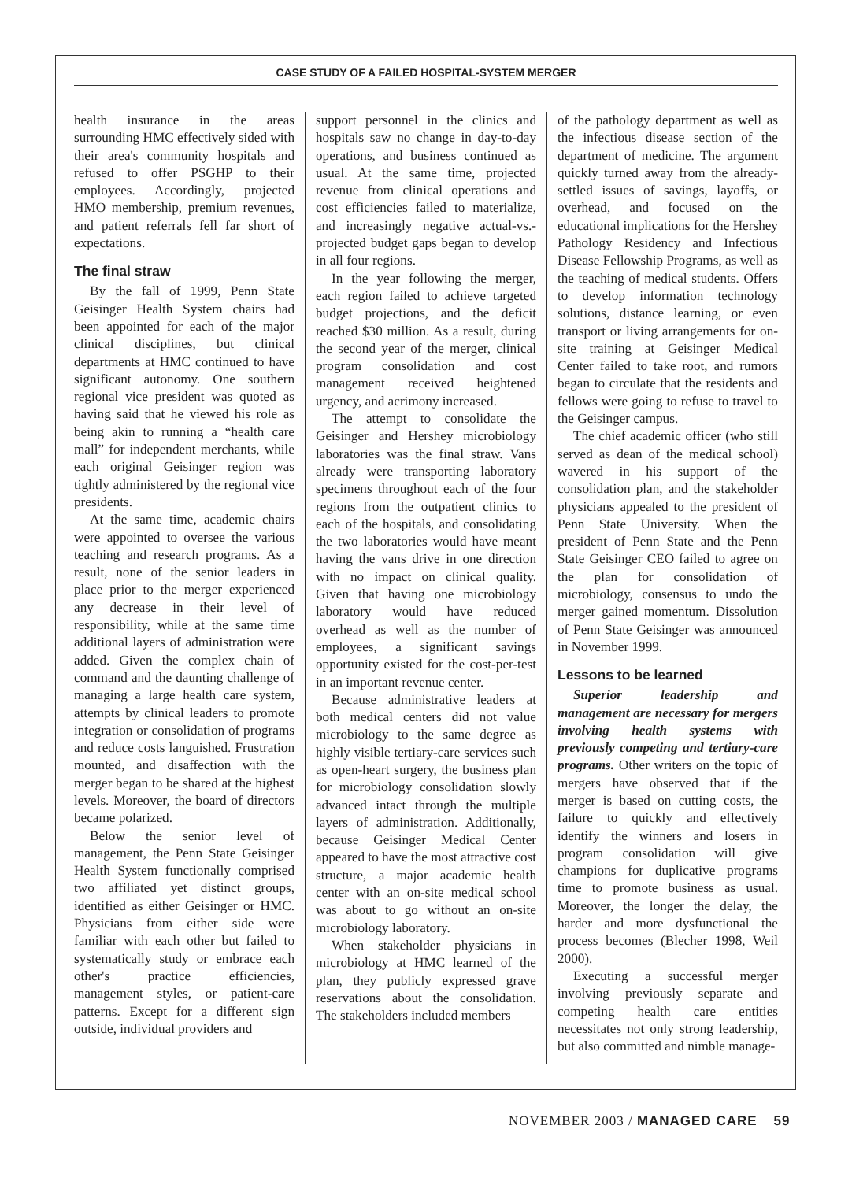CASE STUDY OF A FAILED HOSPITAL-SYSTEM MERGER
health insurance in the areas surrounding HMC effectively sided with their area's community hospitals and refused to offer PSGHP to their employees. Accordingly, projected HMO membership, premium revenues, and patient referrals fell far short of expectations.
The final straw
By the fall of 1999, Penn State Geisinger Health System chairs had been appointed for each of the major clinical disciplines, but clinical departments at HMC continued to have significant autonomy. One southern regional vice president was quoted as having said that he viewed his role as being akin to running a “health care mall” for independent merchants, while each original Geisinger region was tightly administered by the regional vice presidents.
At the same time, academic chairs were appointed to oversee the various teaching and research programs. As a result, none of the senior leaders in place prior to the merger experienced any decrease in their level of responsibility, while at the same time additional layers of administration were added. Given the complex chain of command and the daunting challenge of managing a large health care system, attempts by clinical leaders to promote integration or consolidation of programs and reduce costs languished. Frustration mounted, and disaffection with the merger began to be shared at the highest levels. Moreover, the board of directors became polarized.
Below the senior level of management, the Penn State Geisinger Health System functionally comprised two affiliated yet distinct groups, identified as either Geisinger or HMC. Physicians from either side were familiar with each other but failed to systematically study or embrace each other's practice efficiencies, management styles, or patient-care patterns. Except for a different sign outside, individual providers and
support personnel in the clinics and hospitals saw no change in day-to-day operations, and business continued as usual. At the same time, projected revenue from clinical operations and cost efficiencies failed to materialize, and increasingly negative actual-vs.-projected budget gaps began to develop in all four regions.
In the year following the merger, each region failed to achieve targeted budget projections, and the deficit reached $30 million. As a result, during the second year of the merger, clinical program consolidation and cost management received heightened urgency, and acrimony increased.
The attempt to consolidate the Geisinger and Hershey microbiology laboratories was the final straw. Vans already were transporting laboratory specimens throughout each of the four regions from the outpatient clinics to each of the hospitals, and consolidating the two laboratories would have meant having the vans drive in one direction with no impact on clinical quality. Given that having one microbiology laboratory would have reduced overhead as well as the number of employees, a significant savings opportunity existed for the cost-per-test in an important revenue center.
Because administrative leaders at both medical centers did not value microbiology to the same degree as highly visible tertiary-care services such as open-heart surgery, the business plan for microbiology consolidation slowly advanced intact through the multiple layers of administration. Additionally, because Geisinger Medical Center appeared to have the most attractive cost structure, a major academic health center with an on-site medical school was about to go without an on-site microbiology laboratory.
When stakeholder physicians in microbiology at HMC learned of the plan, they publicly expressed grave reservations about the consolidation. The stakeholders included members
of the pathology department as well as the infectious disease section of the department of medicine. The argument quickly turned away from the already-settled issues of savings, layoffs, or overhead, and focused on the educational implications for the Hershey Pathology Residency and Infectious Disease Fellowship Programs, as well as the teaching of medical students. Offers to develop information technology solutions, distance learning, or even transport or living arrangements for on-site training at Geisinger Medical Center failed to take root, and rumors began to circulate that the residents and fellows were going to refuse to travel to the Geisinger campus.
The chief academic officer (who still served as dean of the medical school) wavered in his support of the consolidation plan, and the stakeholder physicians appealed to the president of Penn State University. When the president of Penn State and the Penn State Geisinger CEO failed to agree on the plan for consolidation of microbiology, consensus to undo the merger gained momentum. Dissolution of Penn State Geisinger was announced in November 1999.
Lessons to be learned
Superior leadership and management are necessary for mergers involving health systems with previously competing and tertiary-care programs. Other writers on the topic of mergers have observed that if the merger is based on cutting costs, the failure to quickly and effectively identify the winners and losers in program consolidation will give champions for duplicative programs time to promote business as usual. Moreover, the longer the delay, the harder and more dysfunctional the process becomes (Blecher 1998, Weil 2000).
Executing a successful merger involving previously separate and competing health care entities necessitates not only strong leadership, but also committed and nimble manage-
NOVEMBER 2003 / MANAGED CARE 59